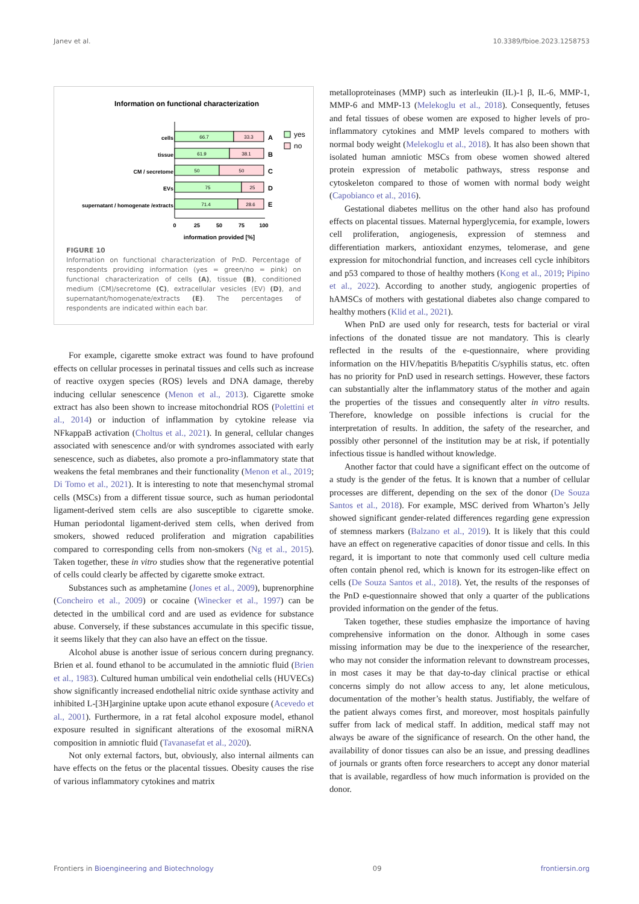Janev et al. 10.3389/fbioe.2023.1258753
Information on functional characterization
cells
tissue
CM / secretome
EVs
supernatant / homogenate /extracts
66.7
33.3
61.9
38.1
50
50
75
25
71.4
28.6
A
B
C
D
E
yes
no
0
25
50
75
100
information provided [%]
FIGURE 10
Information on functional characterization of PnD. Percentage of respondents providing information (yes = green/no = pink) on functional characterization of cells (A), tissue (B), conditioned medium (CM)/secretome (C), extracellular vesicles (EV) (D), and supernatant/homogenate/extracts (E). The percentages of respondents are indicated within each bar.
For example, cigarette smoke extract was found to have profound effects on cellular processes in perinatal tissues and cells such as increase of reactive oxygen species (ROS) levels and DNA damage, thereby inducing cellular senescence (Menon et al., 2013). Cigarette smoke extract has also been shown to increase mitochondrial ROS (Polettini et al., 2014) or induction of inflammation by cytokine release via NFkappaB activation (Choltus et al., 2021). In general, cellular changes associated with senescence and/or with syndromes associated with early senescence, such as diabetes, also promote a pro-inflammatory state that weakens the fetal membranes and their functionality (Menon et al., 2019; Di Tomo et al., 2021). It is interesting to note that mesenchymal stromal cells (MSCs) from a different tissue source, such as human periodontal ligament-derived stem cells are also susceptible to cigarette smoke. Human periodontal ligament-derived stem cells, when derived from smokers, showed reduced proliferation and migration capabilities compared to corresponding cells from non-smokers (Ng et al., 2015). Taken together, these in vitro studies show that the regenerative potential of cells could clearly be affected by cigarette smoke extract.
Substances such as amphetamine (Jones et al., 2009), buprenorphine (Concheiro et al., 2009) or cocaine (Winecker et al., 1997) can be detected in the umbilical cord and are used as evidence for substance abuse. Conversely, if these substances accumulate in this specific tissue, it seems likely that they can also have an effect on the tissue.
Alcohol abuse is another issue of serious concern during pregnancy. Brien et al. found ethanol to be accumulated in the amniotic fluid (Brien et al., 1983). Cultured human umbilical vein endothelial cells (HUVECs) show significantly increased endothelial nitric oxide synthase activity and inhibited L-[3H]arginine uptake upon acute ethanol exposure (Acevedo et al., 2001). Furthermore, in a rat fetal alcohol exposure model, ethanol exposure resulted in significant alterations of the exosomal miRNA composition in amniotic fluid (Tavanasefat et al., 2020).
Not only external factors, but, obviously, also internal ailments can have effects on the fetus or the placental tissues. Obesity causes the rise of various inflammatory cytokines and matrix
metalloproteinases (MMP) such as interleukin (IL)-1 β, IL-6, MMP-1, MMP-6 and MMP-13 (Melekoglu et al., 2018). Consequently, fetuses and fetal tissues of obese women are exposed to higher levels of pro-inflammatory cytokines and MMP levels compared to mothers with normal body weight (Melekoglu et al., 2018). It has also been shown that isolated human amniotic MSCs from obese women showed altered protein expression of metabolic pathways, stress response and cytoskeleton compared to those of women with normal body weight (Capobianco et al., 2016).
Gestational diabetes mellitus on the other hand also has profound effects on placental tissues. Maternal hyperglycemia, for example, lowers cell proliferation, angiogenesis, expression of stemness and differentiation markers, antioxidant enzymes, telomerase, and gene expression for mitochondrial function, and increases cell cycle inhibitors and p53 compared to those of healthy mothers (Kong et al., 2019; Pipino et al., 2022). According to another study, angiogenic properties of hAMSCs of mothers with gestational diabetes also change compared to healthy mothers (Klid et al., 2021).
When PnD are used only for research, tests for bacterial or viral infections of the donated tissue are not mandatory. This is clearly reflected in the results of the e-questionnaire, where providing information on the HIV/hepatitis B/hepatitis C/syphilis status, etc. often has no priority for PnD used in research settings. However, these factors can substantially alter the inflammatory status of the mother and again the properties of the tissues and consequently alter in vitro results. Therefore, knowledge on possible infections is crucial for the interpretation of results. In addition, the safety of the researcher, and possibly other personnel of the institution may be at risk, if potentially infectious tissue is handled without knowledge.
Another factor that could have a significant effect on the outcome of a study is the gender of the fetus. It is known that a number of cellular processes are different, depending on the sex of the donor (De Souza Santos et al., 2018). For example, MSC derived from Wharton’s Jelly showed significant gender-related differences regarding gene expression of stemness markers (Balzano et al., 2019). It is likely that this could have an effect on regenerative capacities of donor tissue and cells. In this regard, it is important to note that commonly used cell culture media often contain phenol red, which is known for its estrogen-like effect on cells (De Souza Santos et al., 2018). Yet, the results of the responses of the PnD e-questionnaire showed that only a quarter of the publications provided information on the gender of the fetus.
Taken together, these studies emphasize the importance of having comprehensive information on the donor. Although in some cases missing information may be due to the inexperience of the researcher, who may not consider the information relevant to downstream processes, in most cases it may be that day-to-day clinical practise or ethical concerns simply do not allow access to any, let alone meticulous, documentation of the mother’s health status. Justifiably, the welfare of the patient always comes first, and moreover, most hospitals painfully suffer from lack of medical staff. In addition, medical staff may not always be aware of the significance of research. On the other hand, the availability of donor tissues can also be an issue, and pressing deadlines of journals or grants often force researchers to accept any donor material that is available, regardless of how much information is provided on the donor.
Frontiers in Bioengineering and Biotechnology 09 frontiersin.org